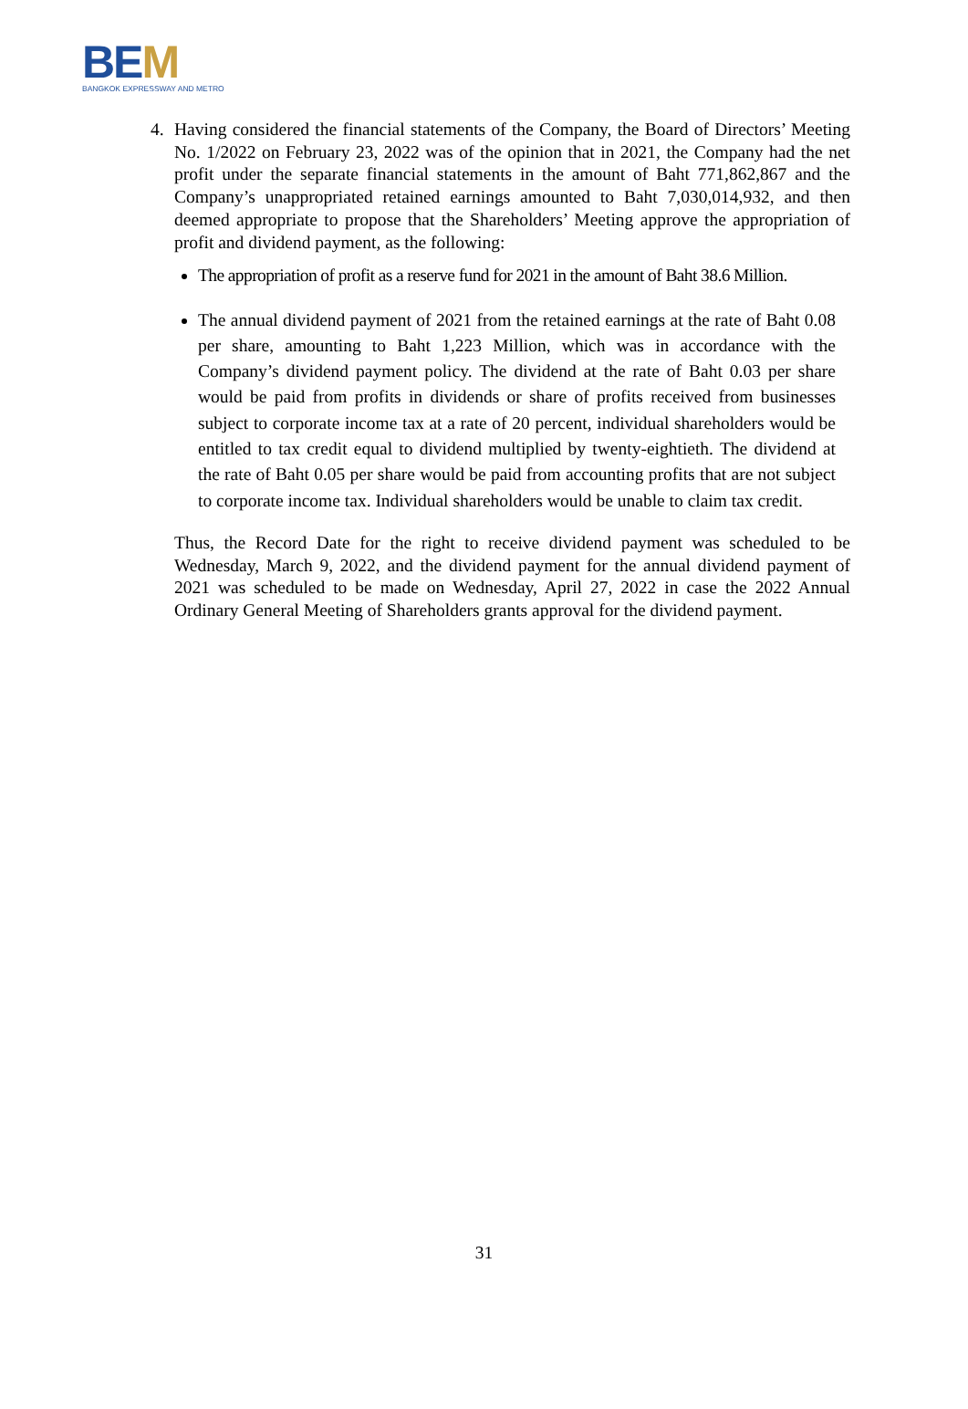BEM
BANGKOK EXPRESSWAY AND METRO
4.
Having considered the financial statements of the Company, the Board of Directors’ Meeting No. 1/2022 on February 23, 2022 was of the opinion that in 2021, the Company had the net profit under the separate financial statements in the amount of Baht 771,862,867 and the Company’s unappropriated retained earnings amounted to Baht 7,030,014,932, and then deemed appropriate to propose that the Shareholders’ Meeting approve the appropriation of profit and dividend payment, as the following:
The appropriation of profit as a reserve fund for 2021 in the amount of Baht 38.6 Million.
The annual dividend payment of 2021 from the retained earnings at the rate of Baht 0.08 per share, amounting to Baht 1,223 Million, which was in accordance with the Company’s dividend payment policy. The dividend at the rate of Baht 0.03 per share would be paid from profits in dividends or share of profits received from businesses subject to corporate income tax at a rate of 20 percent, individual shareholders would be entitled to tax credit equal to dividend multiplied by twenty-eightieth. The dividend at the rate of Baht 0.05 per share would be paid from accounting profits that are not subject to corporate income tax. Individual shareholders would be unable to claim tax credit.
Thus, the Record Date for the right to receive dividend payment was scheduled to be Wednesday, March 9, 2022, and the dividend payment for the annual dividend payment of 2021 was scheduled to be made on Wednesday, April 27, 2022 in case the 2022 Annual Ordinary General Meeting of Shareholders grants approval for the dividend payment.
31